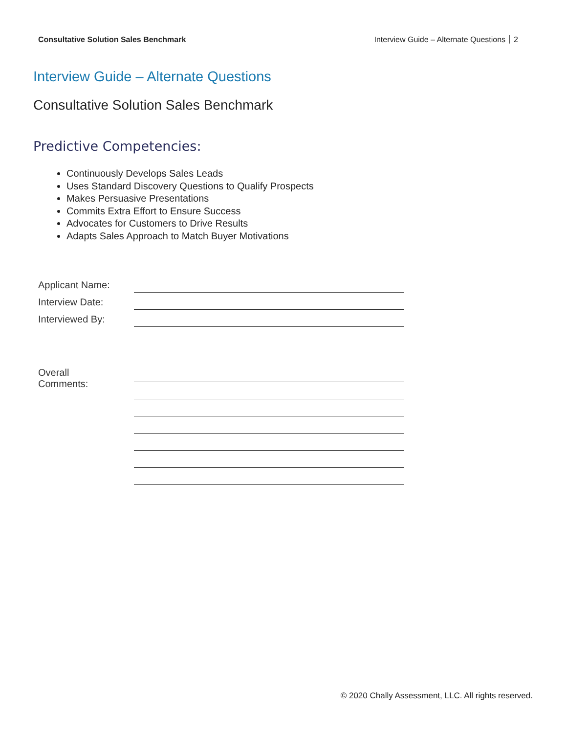Consultative Solution Sales Benchmark
Interview Guide – Alternate Questions 2
Interview Guide – Alternate Questions
Consultative Solution Sales Benchmark
Predictive Competencies:
Continuously Develops Sales Leads
Uses Standard Discovery Questions to Qualify Prospects
Makes Persuasive Presentations
Commits Extra Effort to Ensure Success
Advocates for Customers to Drive Results
Adapts Sales Approach to Match Buyer Motivations
| Applicant Name: | |
| Interview Date: | |
| Interviewed By: | |
| Overall Comments: | |
© 2020 Chally Assessment, LLC. All rights reserved.